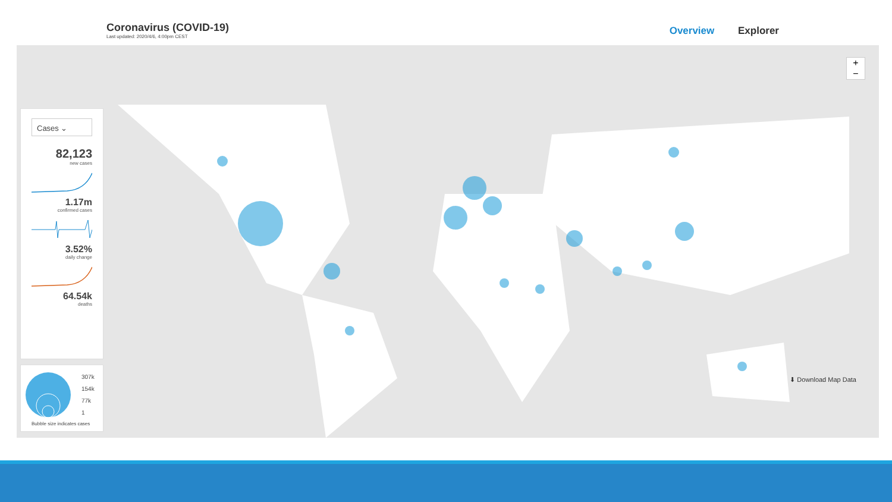Coronavirus (COVID-19)
Last updated: 2020/4/6, 4:00pm CEST
Overview Explorer
+
−
Cases ⌄
82,123
new cases
1.17m
confirmed cases
3.52%
daily change
64.54k
deaths
307k
154k
77k
1
Bubble size indicates cases
⬇ Download Map Data